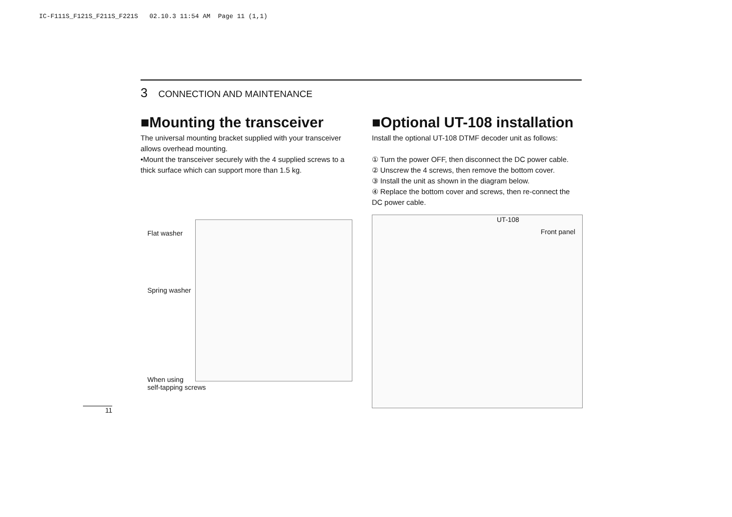IC-F111S_F121S_F211S_F221S 02.10.3 11:54 AM Page 11 (1,1)
3 CONNECTION AND MAINTENANCE
■Mounting the transceiver
The universal mounting bracket supplied with your transceiver allows overhead mounting.
•Mount the transceiver securely with the 4 supplied screws to a thick surface which can support more than 1.5 kg.
■Optional UT-108 installation
Install the optional UT-108 DTMF decoder unit as follows:
① Turn the power OFF, then disconnect the DC power cable.
② Unscrew the 4 screws, then remove the bottom cover.
③ Install the unit as shown in the diagram below.
④ Replace the bottom cover and screws, then re-connect the DC power cable.
Flat washer
Spring washer
When using
self-tapping screws
UT-108
Front panel
11